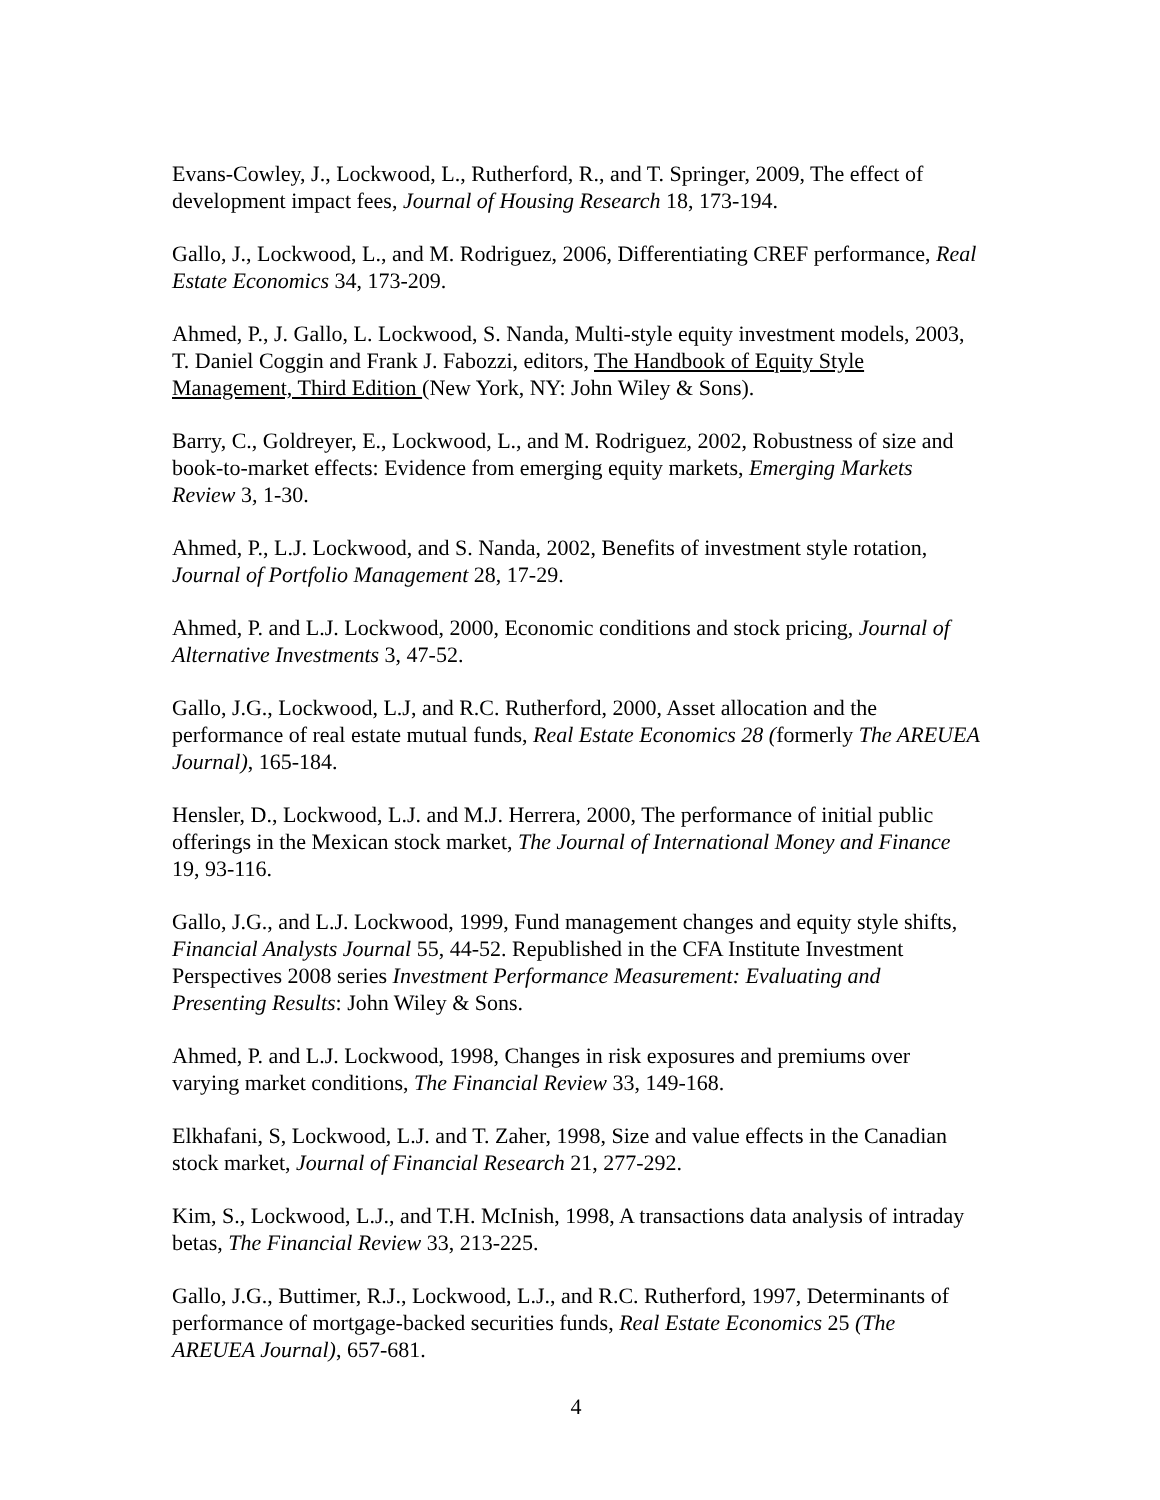Evans-Cowley, J., Lockwood, L., Rutherford, R., and T. Springer, 2009, The effect of development impact fees, Journal of Housing Research 18, 173-194.
Gallo, J., Lockwood, L., and M. Rodriguez, 2006, Differentiating CREF performance, Real Estate Economics 34, 173-209.
Ahmed, P., J. Gallo, L. Lockwood, S. Nanda, Multi-style equity investment models, 2003, T. Daniel Coggin and Frank J. Fabozzi, editors, The Handbook of Equity Style Management, Third Edition (New York, NY: John Wiley & Sons).
Barry, C., Goldreyer, E., Lockwood, L., and M. Rodriguez, 2002, Robustness of size and book-to-market effects: Evidence from emerging equity markets, Emerging Markets Review 3, 1-30.
Ahmed, P., L.J. Lockwood, and S. Nanda, 2002, Benefits of investment style rotation, Journal of Portfolio Management 28, 17-29.
Ahmed, P. and L.J. Lockwood, 2000, Economic conditions and stock pricing, Journal of Alternative Investments 3, 47-52.
Gallo, J.G., Lockwood, L.J, and R.C. Rutherford, 2000, Asset allocation and the performance of real estate mutual funds, Real Estate Economics 28 (formerly The AREUEA Journal), 165-184.
Hensler, D., Lockwood, L.J. and M.J. Herrera, 2000, The performance of initial public offerings in the Mexican stock market, The Journal of International Money and Finance 19, 93-116.
Gallo, J.G., and L.J. Lockwood, 1999, Fund management changes and equity style shifts, Financial Analysts Journal 55, 44-52. Republished in the CFA Institute Investment Perspectives 2008 series Investment Performance Measurement: Evaluating and Presenting Results: John Wiley & Sons.
Ahmed, P. and L.J. Lockwood, 1998, Changes in risk exposures and premiums over varying market conditions, The Financial Review 33, 149-168.
Elkhafani, S, Lockwood, L.J. and T. Zaher, 1998, Size and value effects in the Canadian stock market, Journal of Financial Research 21, 277-292.
Kim, S., Lockwood, L.J., and T.H. McInish, 1998, A transactions data analysis of intraday betas, The Financial Review 33, 213-225.
Gallo, J.G., Buttimer, R.J., Lockwood, L.J., and R.C. Rutherford, 1997, Determinants of performance of mortgage-backed securities funds, Real Estate Economics 25 (The AREUEA Journal), 657-681.
4